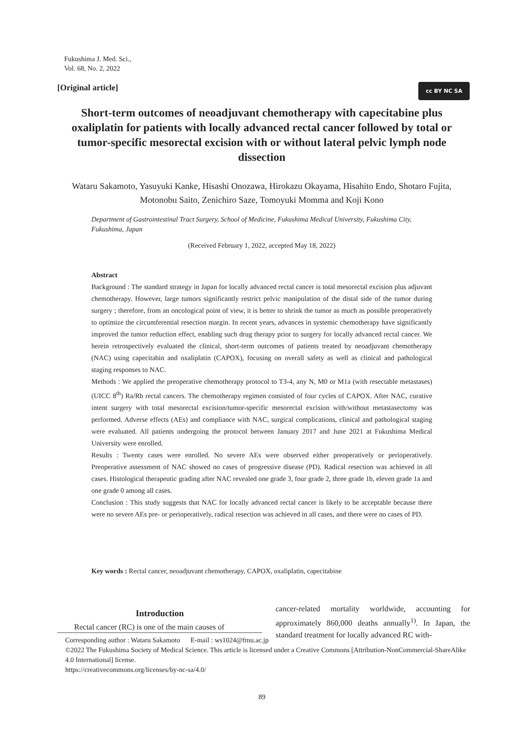Fukushima J. Med. Sci.,
Vol. 68, No. 2, 2022
[Original article] cc BY NC SA
Short-term outcomes of neoadjuvant chemotherapy with capecitabine plus oxaliplatin for patients with locally advanced rectal cancer followed by total or tumor-specific mesorectal excision with or without lateral pelvic lymph node dissection
Wataru Sakamoto, Yasuyuki Kanke, Hisashi Onozawa, Hirokazu Okayama, Hisahito Endo, Shotaro Fujita, Motonobu Saito, Zenichiro Saze, Tomoyuki Momma and Koji Kono
Department of Gastrointestinal Tract Surgery, School of Medicine, Fukushima Medical University, Fukushima City, Fukushima, Japan
(Received February 1, 2022, accepted May 18, 2022)
Abstract
Background : The standard strategy in Japan for locally advanced rectal cancer is total mesorectal excision plus adjuvant chemotherapy. However, large tumors significantly restrict pelvic manipulation of the distal side of the tumor during surgery ; therefore, from an oncological point of view, it is better to shrink the tumor as much as possible preoperatively to optimize the circumferential resection margin. In recent years, advances in systemic chemotherapy have significantly improved the tumor reduction effect, enabling such drug therapy prior to surgery for locally advanced rectal cancer. We herein retrospectively evaluated the clinical, short-term outcomes of patients treated by neoadjuvant chemotherapy (NAC) using capecitabin and oxaliplatin (CAPOX), focusing on overall safety as well as clinical and pathological staging responses to NAC.
Methods : We applied the preoperative chemotherapy protocol to T3-4, any N, M0 or M1a (with resectable metastases) (UICC 8<sup>th</sup>) Ra/Rb rectal cancers. The chemotherapy regimen consisted of four cycles of CAPOX. After NAC, curative intent surgery with total mesorectal excision/tumor-specific mesorectal excision with/without metastasectomy was performed. Adverse effects (AEs) and compliance with NAC, surgical complications, clinical and pathological staging were evaluated. All patients undergoing the protocol between January 2017 and June 2021 at Fukushima Medical University were enrolled.
Results : Twenty cases were enrolled. No severe AEs were observed either preoperatively or perioperatively. Preoperative assessment of NAC showed no cases of progressive disease (PD). Radical resection was achieved in all cases. Histological therapeutic grading after NAC revealed one grade 3, four grade 2, three grade 1b, eleven grade 1a and one grade 0 among all cases.
Conclusion : This study suggests that NAC for locally advanced rectal cancer is likely to be acceptable because there were no severe AEs pre- or perioperatively, radical resection was achieved in all cases, and there were no cases of PD.
Key words : Rectal cancer, neoadjuvant chemotherapy, CAPOX, oxaliplatin, capecitabine
Introduction
Rectal cancer (RC) is one of the main causes of
cancer-related mortality worldwide, accounting for approximately 860,000 deaths annually<sup>1)</sup>. In Japan, the standard treatment for locally advanced RC with-
Corresponding author : Wataru Sakamoto E-mail : ws1024@fmu.ac.jp
©2022 The Fukushima Society of Medical Science. This article is licensed under a Creative Commons [Attribution-NonCommercial-ShareAlike 4.0 International] license.
https://creativecommons.org/licenses/by-nc-sa/4.0/
89